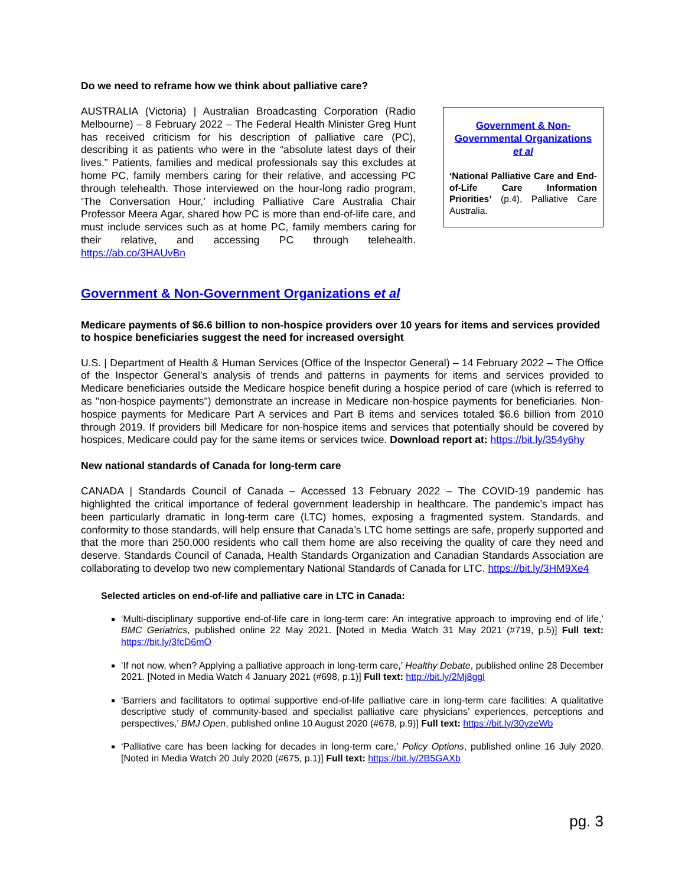Do we need to reframe how we think about palliative care?
AUSTRALIA (Victoria) | Australian Broadcasting Corporation (Radio Melbourne) – 8 February 2022 – The Federal Health Minister Greg Hunt has received criticism for his description of palliative care (PC), describing it as patients who were in the “absolute latest days of their lives.” Patients, families and medical professionals say this excludes at home PC, family members caring for their relative, and accessing PC through telehealth. Those interviewed on the hour-long radio program, ‘The Conversation Hour,’ including Palliative Care Australia Chair Professor Meera Agar, shared how PC is more than end-of-life care, and must include services such as at home PC, family members caring for their relative, and accessing PC through telehealth. https://ab.co/3HAUvBn
Government & Non-Governmental Organizations et al
‘National Palliative Care and End-of-Life Care Information Priorities’ (p.4), Palliative Care Australia.
Government & Non-Government Organizations et al
Medicare payments of $6.6 billion to non-hospice providers over 10 years for items and services provided to hospice beneficiaries suggest the need for increased oversight
U.S. | Department of Health & Human Services (Office of the Inspector General) – 14 February 2022 – The Office of the Inspector General’s analysis of trends and patterns in payments for items and services provided to Medicare beneficiaries outside the Medicare hospice benefit during a hospice period of care (which is referred to as "non-hospice payments") demonstrate an increase in Medicare non-hospice payments for beneficiaries. Non-hospice payments for Medicare Part A services and Part B items and services totaled $6.6 billion from 2010 through 2019. If providers bill Medicare for non-hospice items and services that potentially should be covered by hospices, Medicare could pay for the same items or services twice. Download report at: https://bit.ly/354y6hy
New national standards of Canada for long-term care
CANADA | Standards Council of Canada – Accessed 13 February 2022 – The COVID-19 pandemic has highlighted the critical importance of federal government leadership in healthcare. The pandemic’s impact has been particularly dramatic in long-term care (LTC) homes, exposing a fragmented system. Standards, and conformity to those standards, will help ensure that Canada’s LTC home settings are safe, properly supported and that the more than 250,000 residents who call them home are also receiving the quality of care they need and deserve. Standards Council of Canada, Health Standards Organization and Canadian Standards Association are collaborating to develop two new complementary National Standards of Canada for LTC. https://bit.ly/3HM9Xe4
Selected articles on end-of-life and palliative care in LTC in Canada:
‘Multi-disciplinary supportive end-of-life care in long-term care: An integrative approach to improving end of life,’ BMC Geriatrics, published online 22 May 2021. [Noted in Media Watch 31 May 2021 (#719, p.5)] Full text: https://bit.ly/3fcD6mO
‘If not now, when? Applying a palliative approach in long-term care,’ Healthy Debate, published online 28 December 2021. [Noted in Media Watch 4 January 2021 (#698, p.1)] Full text: http://bit.ly/2Mj8ggl
‘Barriers and facilitators to optimal supportive end-of-life palliative care in long-term care facilities: A qualitative descriptive study of community-based and specialist palliative care physicians’ experiences, perceptions and perspectives,’ BMJ Open, published online 10 August 2020 (#678, p.9)] Full text: https://bit.ly/30yzeWb
‘Palliative care has been lacking for decades in long-term care,’ Policy Options, published online 16 July 2020. [Noted in Media Watch 20 July 2020 (#675, p.1)] Full text: https://bit.ly/2B5GAXb
pg. 3